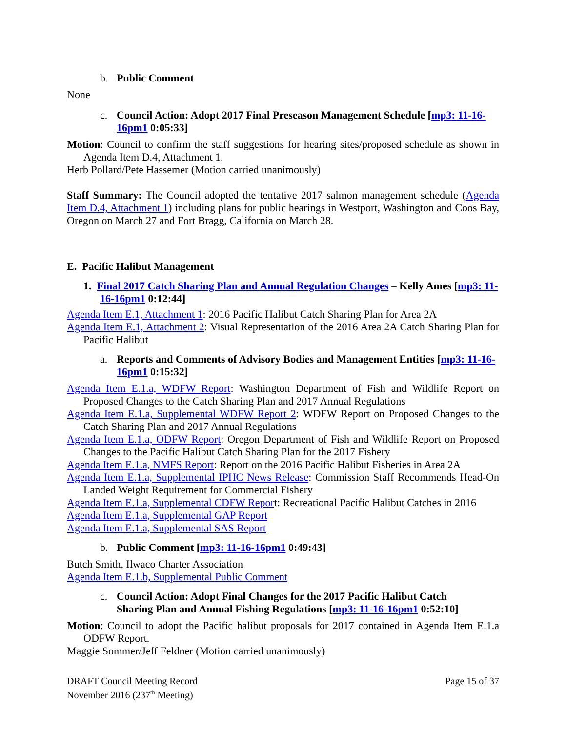b. Public Comment
None
c. Council Action: Adopt 2017 Final Preseason Management Schedule [mp3: 11-16-16pm1 0:05:33]
Motion: Council to confirm the staff suggestions for hearing sites/proposed schedule as shown in Agenda Item D.4, Attachment 1.
Herb Pollard/Pete Hassemer (Motion carried unanimously)
Staff Summary: The Council adopted the tentative 2017 salmon management schedule (Agenda Item D.4, Attachment 1) including plans for public hearings in Westport, Washington and Coos Bay, Oregon on March 27 and Fort Bragg, California on March 28.
E. Pacific Halibut Management
1. Final 2017 Catch Sharing Plan and Annual Regulation Changes – Kelly Ames [mp3: 11-16-16pm1 0:12:44]
Agenda Item E.1, Attachment 1: 2016 Pacific Halibut Catch Sharing Plan for Area 2A
Agenda Item E.1, Attachment 2: Visual Representation of the 2016 Area 2A Catch Sharing Plan for Pacific Halibut
a. Reports and Comments of Advisory Bodies and Management Entities [mp3: 11-16-16pm1 0:15:32]
Agenda Item E.1.a, WDFW Report: Washington Department of Fish and Wildlife Report on Proposed Changes to the Catch Sharing Plan and 2017 Annual Regulations
Agenda Item E.1.a, Supplemental WDFW Report 2: WDFW Report on Proposed Changes to the Catch Sharing Plan and 2017 Annual Regulations
Agenda Item E.1.a, ODFW Report: Oregon Department of Fish and Wildlife Report on Proposed Changes to the Pacific Halibut Catch Sharing Plan for the 2017 Fishery
Agenda Item E.1.a, NMFS Report: Report on the 2016 Pacific Halibut Fisheries in Area 2A
Agenda Item E.1.a, Supplemental IPHC News Release: Commission Staff Recommends Head-On Landed Weight Requirement for Commercial Fishery
Agenda Item E.1.a, Supplemental CDFW Report: Recreational Pacific Halibut Catches in 2016
Agenda Item E.1.a, Supplemental GAP Report
Agenda Item E.1.a, Supplemental SAS Report
b. Public Comment [mp3: 11-16-16pm1 0:49:43]
Butch Smith, Ilwaco Charter Association
Agenda Item E.1.b, Supplemental Public Comment
c. Council Action: Adopt Final Changes for the 2017 Pacific Halibut Catch
Sharing Plan and Annual Fishing Regulations [mp3: 11-16-16pm1 0:52:10]
Motion: Council to adopt the Pacific halibut proposals for 2017 contained in Agenda Item E.1.a ODFW Report.
Maggie Sommer/Jeff Feldner (Motion carried unanimously)
DRAFT Council Meeting Record
November 2016 (237<sup>th</sup> Meeting)
Page 15 of 37